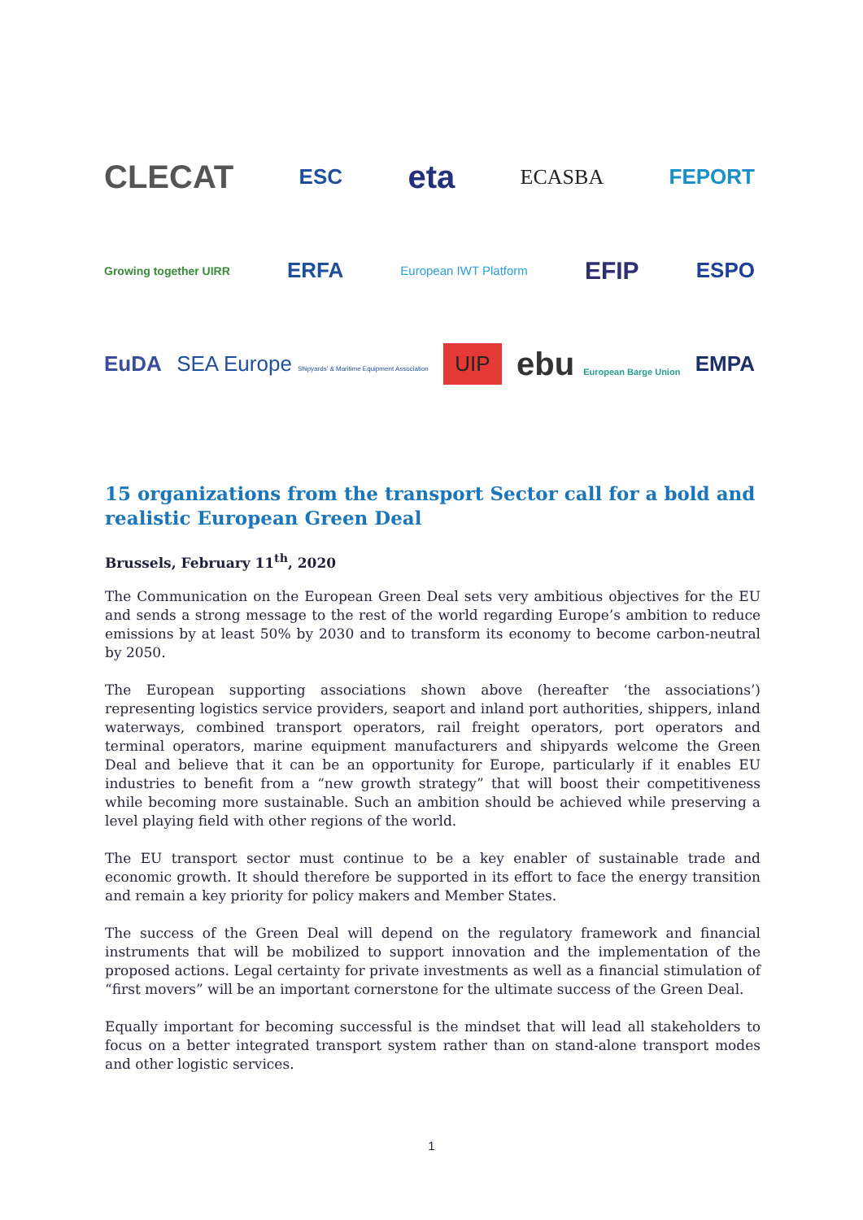CLECAT ESC eta ECASBA FEPORT
Growing together UIRR ERFA European IWT Platform EFIP ESPO
EuDA SEA Europe Shipyards' & Maritime Equipment Association UIP ebu European Barge Union EMPA
15 organizations from the transport Sector call for a bold and realistic European Green Deal
Brussels, February 11<sup>th</sup>, 2020
The Communication on the European Green Deal sets very ambitious objectives for the EU and sends a strong message to the rest of the world regarding Europe’s ambition to reduce emissions by at least 50% by 2030 and to transform its economy to become carbon-neutral by 2050.
The European supporting associations shown above (hereafter ‘the associations’) representing logistics service providers, seaport and inland port authorities, shippers, inland waterways, combined transport operators, rail freight operators, port operators and terminal operators, marine equipment manufacturers and shipyards welcome the Green Deal and believe that it can be an opportunity for Europe, particularly if it enables EU industries to benefit from a “new growth strategy” that will boost their competitiveness while becoming more sustainable. Such an ambition should be achieved while preserving a level playing field with other regions of the world.
The EU transport sector must continue to be a key enabler of sustainable trade and economic growth. It should therefore be supported in its effort to face the energy transition and remain a key priority for policy makers and Member States.
The success of the Green Deal will depend on the regulatory framework and financial instruments that will be mobilized to support innovation and the implementation of the proposed actions. Legal certainty for private investments as well as a financial stimulation of “first movers” will be an important cornerstone for the ultimate success of the Green Deal.
Equally important for becoming successful is the mindset that will lead all stakeholders to focus on a better integrated transport system rather than on stand-alone transport modes and other logistic services.
1